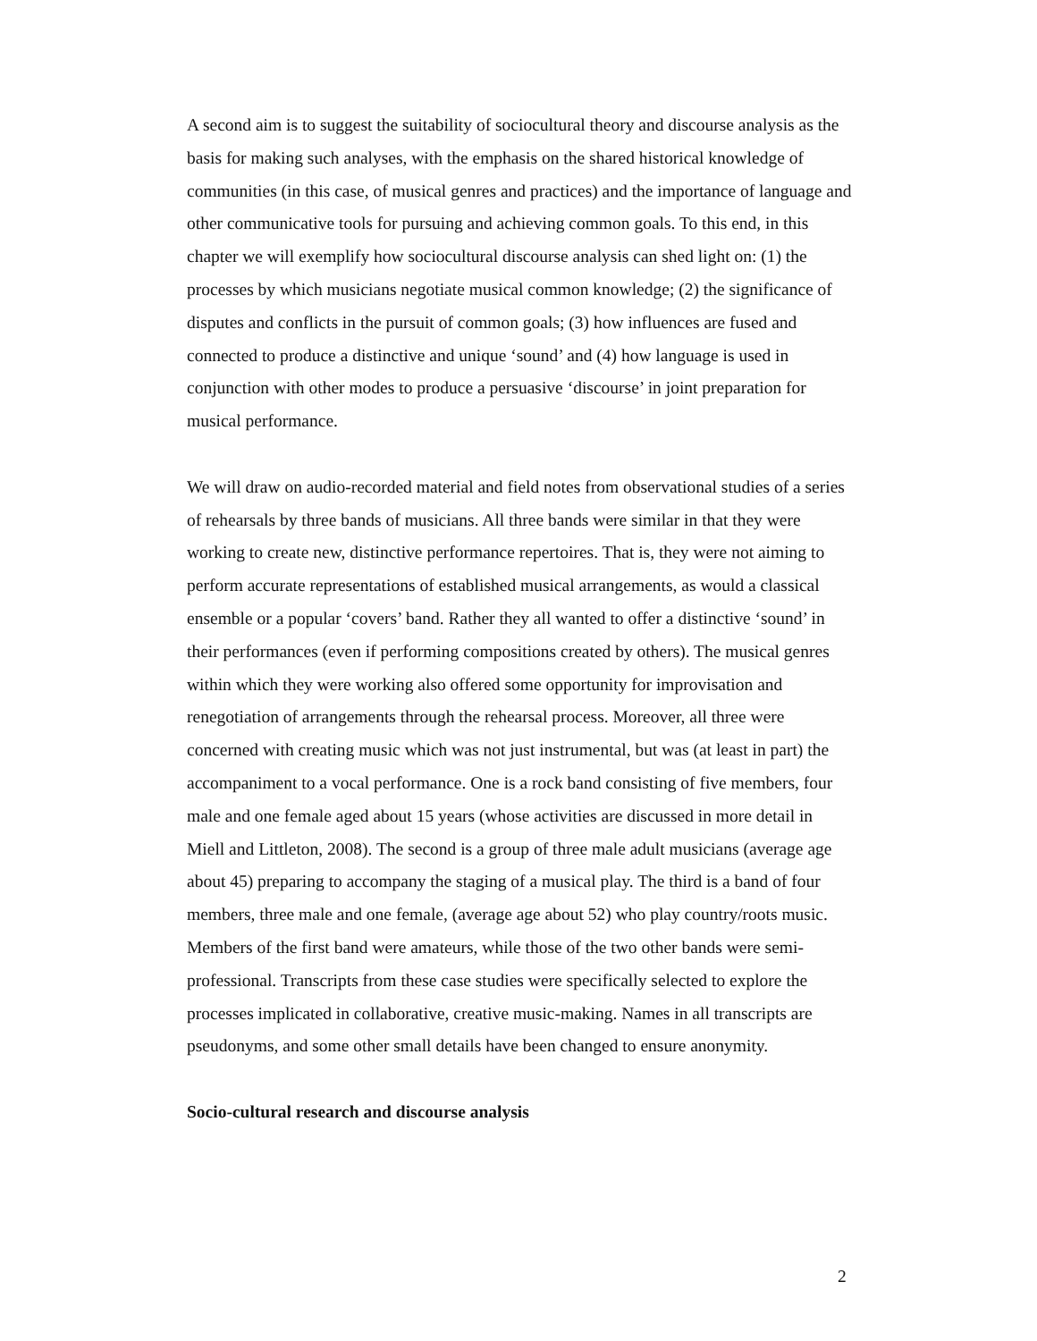A second aim is to suggest the suitability of sociocultural theory and discourse analysis as the basis for making such analyses, with the emphasis on the shared historical knowledge of communities (in this case, of musical genres and practices) and the importance of language and other communicative tools for pursuing and achieving common goals. To this end, in this chapter we will exemplify how sociocultural discourse analysis can shed light on: (1) the processes by which musicians negotiate musical common knowledge; (2) the significance of disputes and conflicts in the pursuit of common goals; (3) how influences are fused and connected to produce a distinctive and unique ‘sound’ and (4) how language is used in conjunction with other modes to produce a persuasive ‘discourse’ in joint preparation for musical performance.
We will draw on audio-recorded material and field notes from observational studies of a series of rehearsals by three bands of musicians. All three bands were similar in that they were working to create new, distinctive performance repertoires. That is, they were not aiming to perform accurate representations of established musical arrangements, as would a classical ensemble or a popular ‘covers’ band. Rather they all wanted to offer a distinctive ‘sound’ in their performances (even if performing compositions created by others). The musical genres within which they were working also offered some opportunity for improvisation and renegotiation of arrangements through the rehearsal process. Moreover, all three were concerned with creating music which was not just instrumental, but was (at least in part) the accompaniment to a vocal performance. One is a rock band consisting of five members, four male and one female aged about 15 years (whose activities are discussed in more detail in Miell and Littleton, 2008). The second is a group of three male adult musicians (average age about 45) preparing to accompany the staging of a musical play. The third is a band of four members, three male and one female, (average age about 52) who play country/roots music. Members of the first band were amateurs, while those of the two other bands were semi-professional. Transcripts from these case studies were specifically selected to explore the processes implicated in collaborative, creative music-making. Names in all transcripts are pseudonyms, and some other small details have been changed to ensure anonymity.
Socio-cultural research and discourse analysis
2